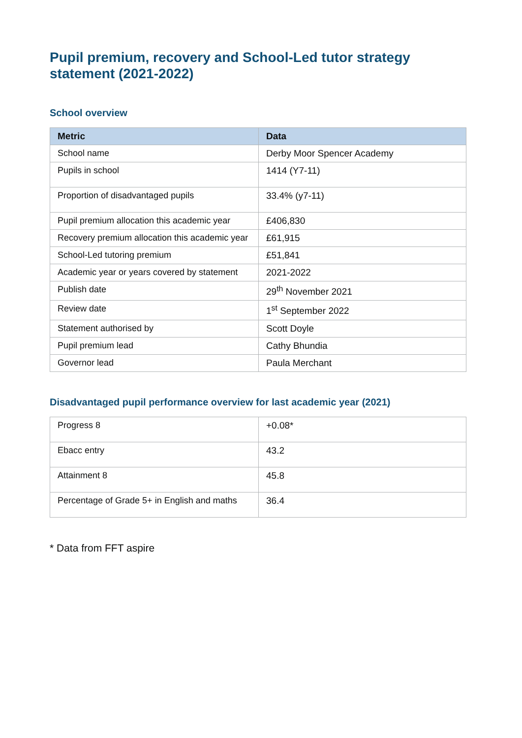Pupil premium, recovery and School-Led tutor strategy statement (2021-2022)
School overview
| Metric | Data |
| --- | --- |
| School name | Derby Moor Spencer Academy |
| Pupils in school | 1414 (Y7-11) |
| Proportion of disadvantaged pupils | 33.4% (y7-11) |
| Pupil premium allocation this academic year | £406,830 |
| Recovery premium allocation this academic year | £61,915 |
| School-Led tutoring premium | £51,841 |
| Academic year or years covered by statement | 2021-2022 |
| Publish date | 29<sup>th</sup> November 2021 |
| Review date | 1<sup>st</sup> September 2022 |
| Statement authorised by | Scott Doyle |
| Pupil premium lead | Cathy Bhundia |
| Governor lead | Paula Merchant |
Disadvantaged pupil performance overview for last academic year (2021)
| Progress 8 | +0.08* |
| Ebacc entry | 43.2 |
| Attainment 8 | 45.8 |
| Percentage of Grade 5+ in English and maths | 36.4 |
* Data from FFT aspire